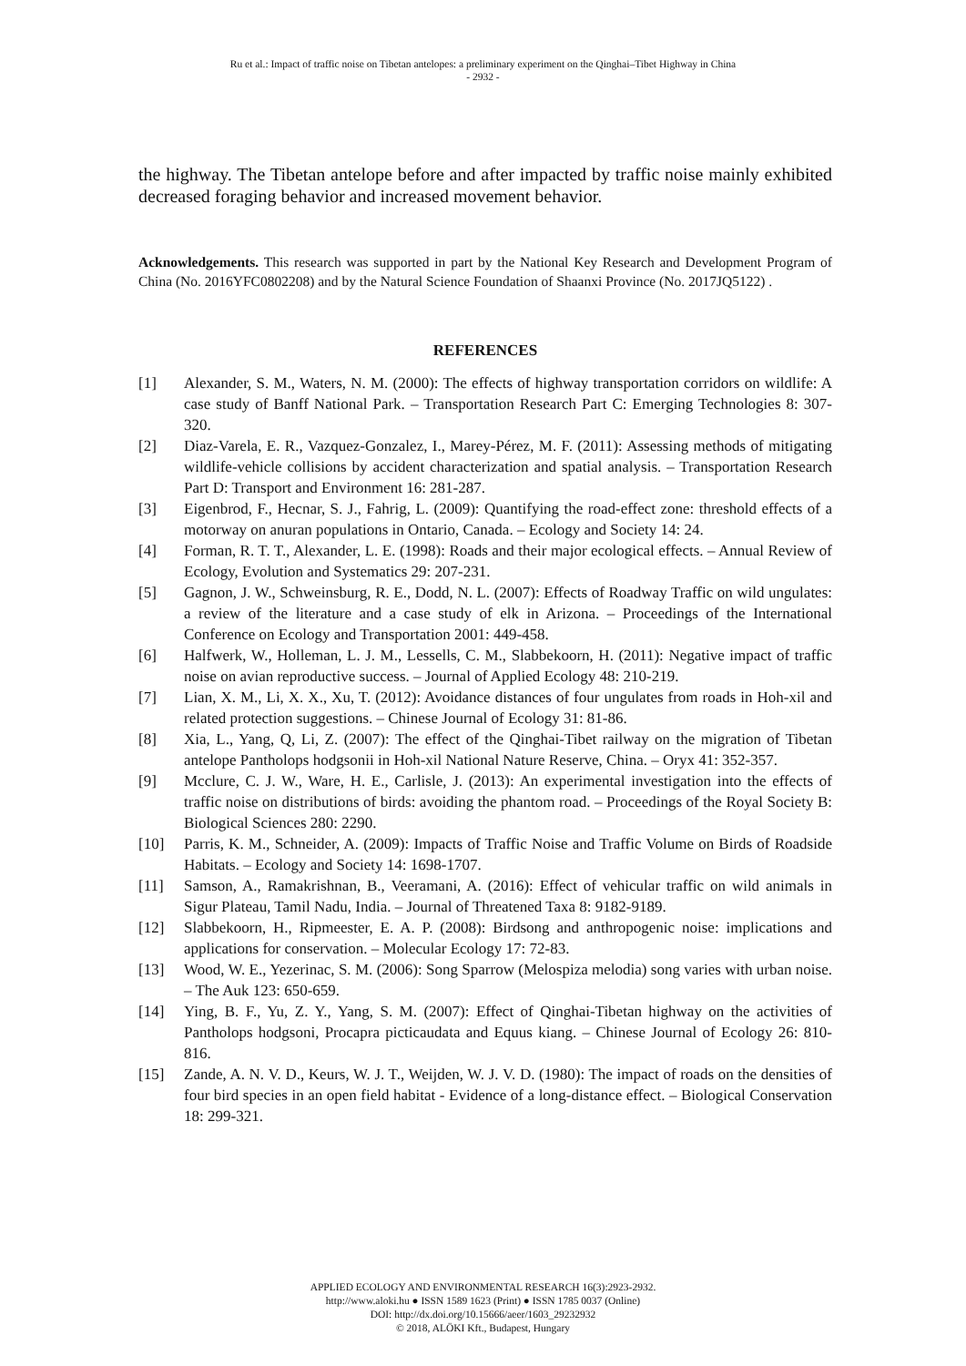Ru et al.: Impact of traffic noise on Tibetan antelopes: a preliminary experiment on the Qinghai–Tibet Highway in China
- 2932 -
the highway. The Tibetan antelope before and after impacted by traffic noise mainly exhibited decreased foraging behavior and increased movement behavior.
Acknowledgements. This research was supported in part by the National Key Research and Development Program of China (No. 2016YFC0802208) and by the Natural Science Foundation of Shaanxi Province (No. 2017JQ5122) .
REFERENCES
[1] Alexander, S. M., Waters, N. M. (2000): The effects of highway transportation corridors on wildlife: A case study of Banff National Park. – Transportation Research Part C: Emerging Technologies 8: 307-320.
[2] Diaz-Varela, E. R., Vazquez-Gonzalez, I., Marey-Pérez, M. F. (2011): Assessing methods of mitigating wildlife-vehicle collisions by accident characterization and spatial analysis. – Transportation Research Part D: Transport and Environment 16: 281-287.
[3] Eigenbrod, F., Hecnar, S. J., Fahrig, L. (2009): Quantifying the road-effect zone: threshold effects of a motorway on anuran populations in Ontario, Canada. – Ecology and Society 14: 24.
[4] Forman, R. T. T., Alexander, L. E. (1998): Roads and their major ecological effects. – Annual Review of Ecology, Evolution and Systematics 29: 207-231.
[5] Gagnon, J. W., Schweinsburg, R. E., Dodd, N. L. (2007): Effects of Roadway Traffic on wild ungulates: a review of the literature and a case study of elk in Arizona. – Proceedings of the International Conference on Ecology and Transportation 2001: 449-458.
[6] Halfwerk, W., Holleman, L. J. M., Lessells, C. M., Slabbekoorn, H. (2011): Negative impact of traffic noise on avian reproductive success. – Journal of Applied Ecology 48: 210-219.
[7] Lian, X. M., Li, X. X., Xu, T. (2012): Avoidance distances of four ungulates from roads in Hoh-xil and related protection suggestions. – Chinese Journal of Ecology 31: 81-86.
[8] Xia, L., Yang, Q, Li, Z. (2007): The effect of the Qinghai-Tibet railway on the migration of Tibetan antelope Pantholops hodgsonii in Hoh-xil National Nature Reserve, China. – Oryx 41: 352-357.
[9] Mcclure, C. J. W., Ware, H. E., Carlisle, J. (2013): An experimental investigation into the effects of traffic noise on distributions of birds: avoiding the phantom road. – Proceedings of the Royal Society B: Biological Sciences 280: 2290.
[10] Parris, K. M., Schneider, A. (2009): Impacts of Traffic Noise and Traffic Volume on Birds of Roadside Habitats. – Ecology and Society 14: 1698-1707.
[11] Samson, A., Ramakrishnan, B., Veeramani, A. (2016): Effect of vehicular traffic on wild animals in Sigur Plateau, Tamil Nadu, India. – Journal of Threatened Taxa 8: 9182-9189.
[12] Slabbekoorn, H., Ripmeester, E. A. P. (2008): Birdsong and anthropogenic noise: implications and applications for conservation. – Molecular Ecology 17: 72-83.
[13] Wood, W. E., Yezerinac, S. M. (2006): Song Sparrow (Melospiza melodia) song varies with urban noise. – The Auk 123: 650-659.
[14] Ying, B. F., Yu, Z. Y., Yang, S. M. (2007): Effect of Qinghai-Tibetan highway on the activities of Pantholops hodgsoni, Procapra picticaudata and Equus kiang. – Chinese Journal of Ecology 26: 810-816.
[15] Zande, A. N. V. D., Keurs, W. J. T., Weijden, W. J. V. D. (1980): The impact of roads on the densities of four bird species in an open field habitat - Evidence of a long-distance effect. – Biological Conservation 18: 299-321.
APPLIED ECOLOGY AND ENVIRONMENTAL RESEARCH 16(3):2923-2932.
http://www.aloki.hu ● ISSN 1589 1623 (Print) ● ISSN 1785 0037 (Online)
DOI: http://dx.doi.org/10.15666/aeer/1603_29232932
© 2018, ALÖKI Kft., Budapest, Hungary